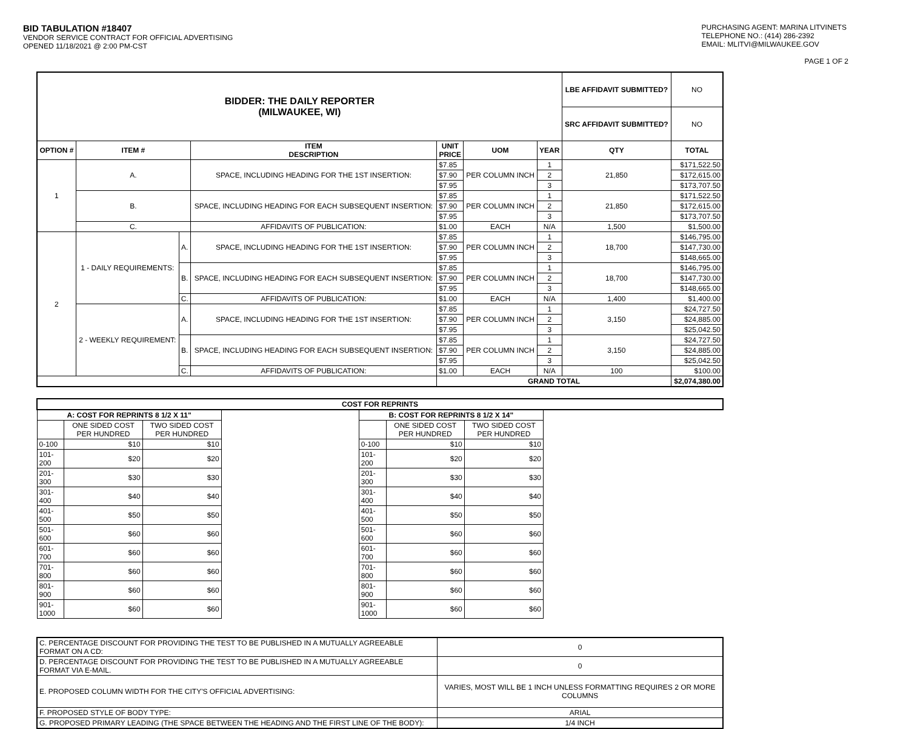BID TABULATION #18407
VENDOR SERVICE CONTRACT FOR OFFICIAL ADVERTISING
OPENED 11/18/2021 @ 2:00 PM-CST
PURCHASING AGENT: MARINA LITVINETS
TELEPHONE NO.: (414) 286-2392
EMAIL: MLITVI@MILWAUKEE.GOV
PAGE 1 OF 2
| BIDDER: THE DAILY REPORTER (MILWAUKEE, WI) | | | | | | | LBE AFFIDAVIT SUBMITTED? | NO |
| | | | | | | | SRC AFFIDAVIT SUBMITTED? | NO |
| OPTION # | ITEM # | | ITEM DESCRIPTION | UNIT PRICE | UOM | YEAR | QTY | TOTAL |
| 1 | A. | | SPACE, INCLUDING HEADING FOR THE 1ST INSERTION: | $7.85 | PER COLUMN INCH | 1 | 21,850 | $171,522.50 |
| | | | | $7.90 | | 2 | | $172,615.00 |
| | | | | $7.95 | | 3 | | $173,707.50 |
| | B. | | SPACE, INCLUDING HEADING FOR EACH SUBSEQUENT INSERTION: | $7.85 | PER COLUMN INCH | 1 | 21,850 | $171,522.50 |
| | | | | $7.90 | | 2 | | $172,615.00 |
| | | | | $7.95 | | 3 | | $173,707.50 |
| | C. | | AFFIDAVITS OF PUBLICATION: | $1.00 | EACH | N/A | 1,500 | $1,500.00 |
| 2 | 1 - DAILY REQUIREMENTS: | A. | SPACE, INCLUDING HEADING FOR THE 1ST INSERTION: | $7.85 | PER COLUMN INCH | 1 | 18,700 | $146,795.00 |
| | | | | $7.90 | | 2 | | $147,730.00 |
| | | | | $7.95 | | 3 | | $148,665.00 |
| | | B. | SPACE, INCLUDING HEADING FOR EACH SUBSEQUENT INSERTION: | $7.85 | PER COLUMN INCH | 1 | 18,700 | $146,795.00 |
| | | | | $7.90 | | 2 | | $147,730.00 |
| | | | | $7.95 | | 3 | | $148,665.00 |
| | | C. | AFFIDAVITS OF PUBLICATION: | $1.00 | EACH | N/A | 1,400 | $1,400.00 |
| | 2 - WEEKLY REQUIREMENT: | A. | SPACE, INCLUDING HEADING FOR THE 1ST INSERTION: | $7.85 | PER COLUMN INCH | 1 | 3,150 | $24,727.50 |
| | | | | $7.90 | | 2 | | $24,885.00 |
| | | | | $7.95 | | 3 | | $25,042.50 |
| | | B. | SPACE, INCLUDING HEADING FOR EACH SUBSEQUENT INSERTION: | $7.85 | PER COLUMN INCH | 1 | 3,150 | $24,727.50 |
| | | | | $7.90 | | 2 | | $24,885.00 |
| | | | | $7.95 | | 3 | | $25,042.50 |
| | | C. | AFFIDAVITS OF PUBLICATION: | $1.00 | EACH | N/A | 100 | $100.00 |
| | | | | GRAND TOTAL | | | | $2,074,380.00 |
| COST FOR REPRINTS | | | | | | | |
| --- | --- | --- | --- | --- | --- | --- | --- |
| A: COST FOR REPRINTS 8 1/2 X 11" | | | | B: COST FOR REPRINTS 8 1/2 X 14" | | | |
| | ONE SIDED COST PER HUNDRED | TWO SIDED COST PER HUNDRED | | | ONE SIDED COST PER HUNDRED | TWO SIDED COST PER HUNDRED | |
| 0-100 | $10 | $10 | | 0-100 | $10 | $10 | |
| 101-200 | $20 | $20 | | 101-200 | $20 | $20 | |
| 201-300 | $30 | $30 | | 201-300 | $30 | $30 | |
| 301-400 | $40 | $40 | | 301-400 | $40 | $40 | |
| 401-500 | $50 | $50 | | 401-500 | $50 | $50 | |
| 501-600 | $60 | $60 | | 501-600 | $60 | $60 | |
| 601-700 | $60 | $60 | | 601-700 | $60 | $60 | |
| 701-800 | $60 | $60 | | 701-800 | $60 | $60 | |
| 801-900 | $60 | $60 | | 801-900 | $60 | $60 | |
| 901-1000 | $60 | $60 | | 901-1000 | $60 | $60 | |
| C. PERCENTAGE DISCOUNT FOR PROVIDING THE TEST TO BE PUBLISHED IN A MUTUALLY AGREEABLE FORMAT ON A CD: | 0 |
| D. PERCENTAGE DISCOUNT FOR PROVIDING THE TEST TO BE PUBLISHED IN A MUTUALLY AGREEABLE FORMAT VIA E-MAIL. | 0 |
| E. PROPOSED COLUMN WIDTH FOR THE CITY'S OFFICIAL ADVERTISING: | VARIES, MOST WILL BE 1 INCH UNLESS FORMATTING REQUIRES 2 OR MORE COLUMNS |
| F. PROPOSED STYLE OF BODY TYPE: | ARIAL |
| G. PROPOSED PRIMARY LEADING (THE SPACE BETWEEN THE HEADING AND THE FIRST LINE OF THE BODY): | 1/4 INCH |